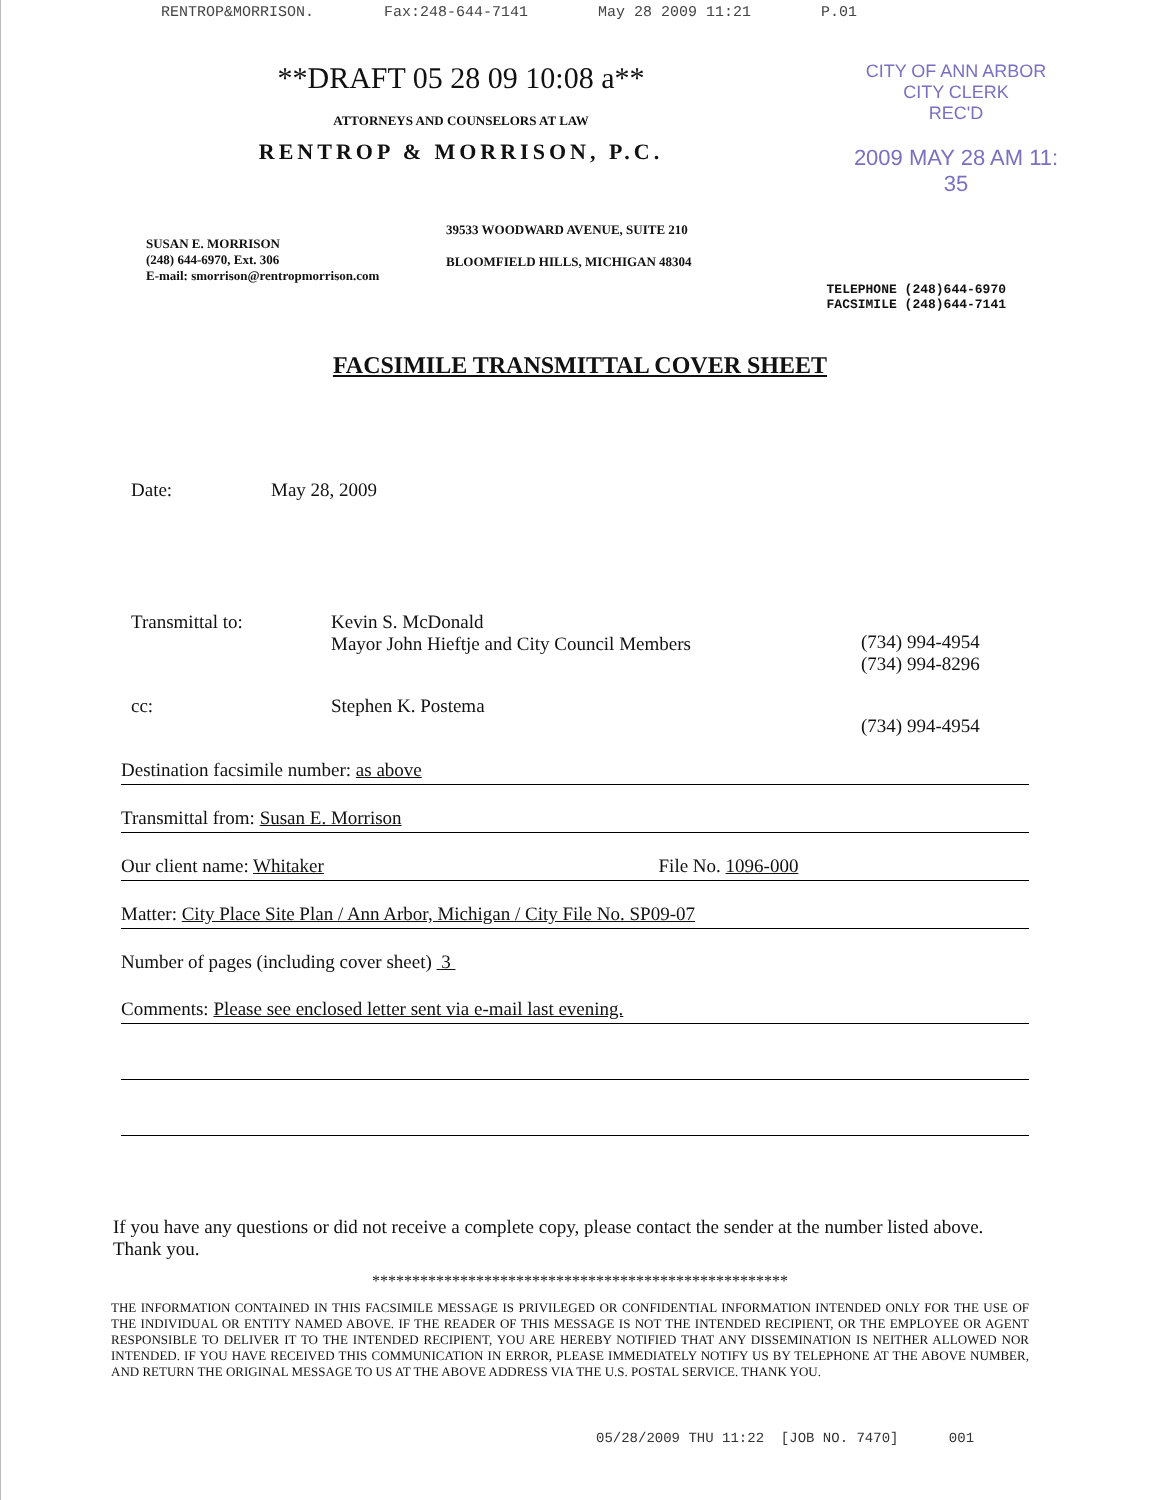RENTROP&MORRISON. Fax:248-644-7141 May 28 2009 11:21 P.01
**DRAFT 05 28 09 10:08 a**
ATTORNEYS AND COUNSELORS AT LAW
RENTROP & MORRISON, P.C.
CITY OF ANN ARBOR
CITY CLERK
REC'D
2009 MAY 28 AM 11: 35
SUSAN E. MORRISON
(248) 644-6970, Ext. 306
E-mail: smorrison@rentropmorrison.com
39533 WOODWARD AVENUE, SUITE 210
BLOOMFIELD HILLS, MICHIGAN 48304
TELEPHONE (248)644-6970
FACSIMILE (248)644-7141
FACSIMILE TRANSMITTAL COVER SHEET
Date: May 28, 2009
Transmittal to: Kevin S. McDonald
Mayor John Hieftje and City Council Members (734) 994-4954
(734) 994-8296
cc: Stephen K. Postema (734) 994-4954
Destination facsimile number: as above
Transmittal from: Susan E. Morrison
Our client name: Whitaker File No. 1096-000
Matter: City Place Site Plan / Ann Arbor, Michigan / City File No. SP09-07
Number of pages (including cover sheet) 3
Comments: Please see enclosed letter sent via e-mail last evening.
If you have any questions or did not receive a complete copy, please contact the sender at the number listed above. Thank you.
****************************************************
THE INFORMATION CONTAINED IN THIS FACSIMILE MESSAGE IS PRIVILEGED OR CONFIDENTIAL INFORMATION INTENDED ONLY FOR THE USE OF THE INDIVIDUAL OR ENTITY NAMED ABOVE. IF THE READER OF THIS MESSAGE IS NOT THE INTENDED RECIPIENT, OR THE EMPLOYEE OR AGENT RESPONSIBLE TO DELIVER IT TO THE INTENDED RECIPIENT, YOU ARE HEREBY NOTIFIED THAT ANY DISSEMINATION IS NEITHER ALLOWED NOR INTENDED. IF YOU HAVE RECEIVED THIS COMMUNICATION IN ERROR, PLEASE IMMEDIATELY NOTIFY US BY TELEPHONE AT THE ABOVE NUMBER, AND RETURN THE ORIGINAL MESSAGE TO US AT THE ABOVE ADDRESS VIA THE U.S. POSTAL SERVICE. THANK YOU.
05/28/2009 THU 11:22 [JOB NO. 7470] 001